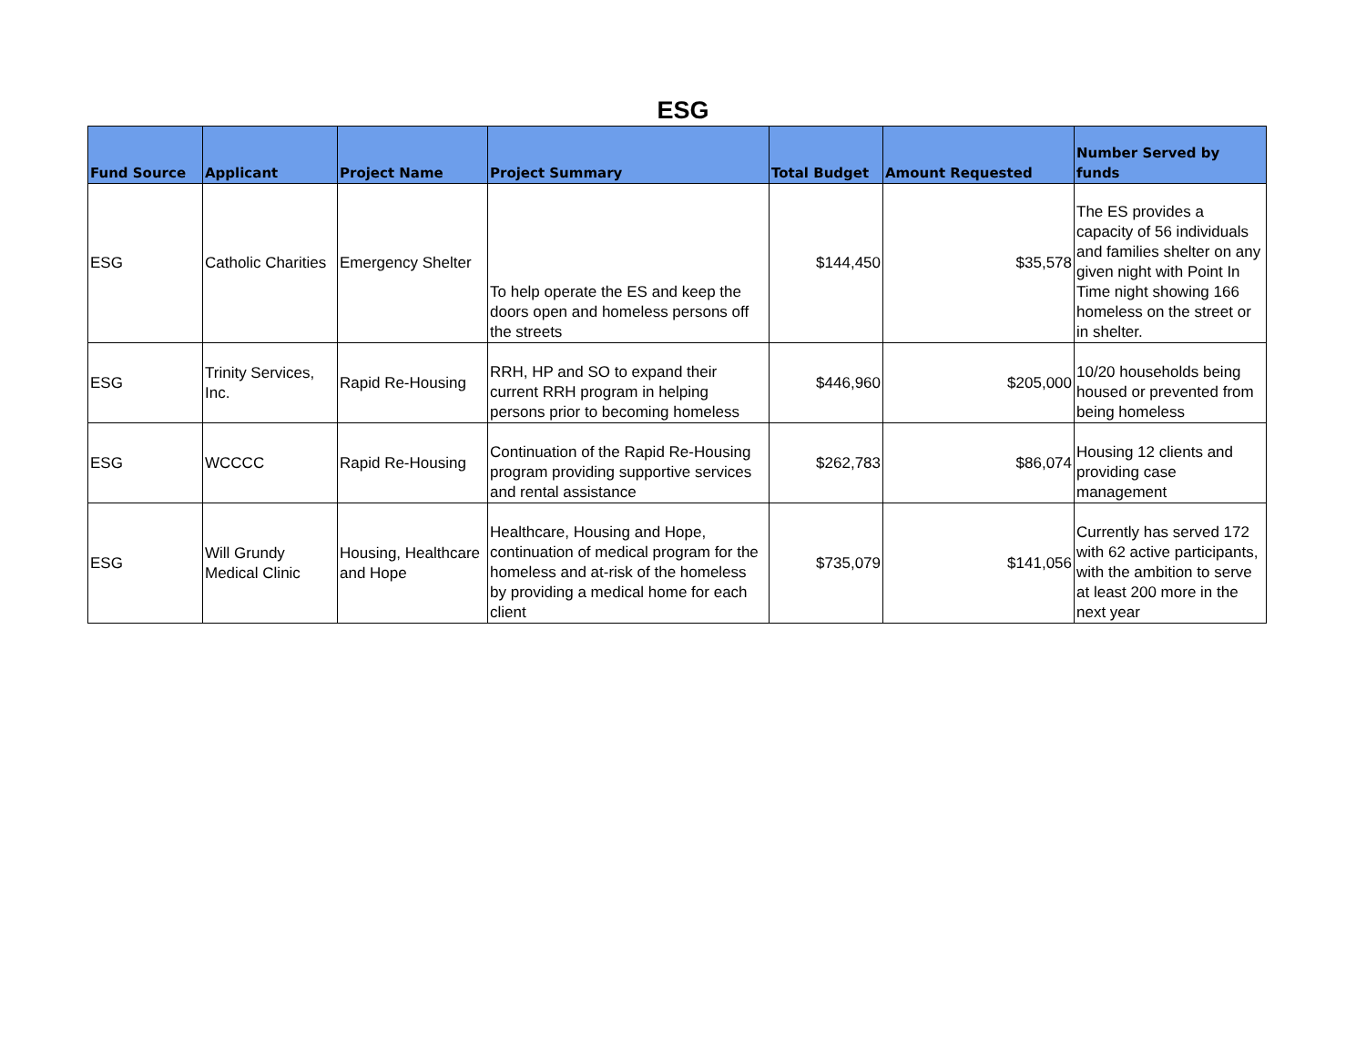ESG
| Fund Source | Applicant | Project Name | Project Summary | Total Budget | Amount Requested | Number Served by funds |
| --- | --- | --- | --- | --- | --- | --- |
| ESG | Catholic Charities | Emergency Shelter | To help operate the ES and keep the doors open and homeless persons off the streets | $144,450 | $35,578 | The ES provides a capacity of 56 individuals and families shelter on any given night with Point In Time night showing 166 homeless on the street or in shelter. |
| ESG | Trinity Services, Inc. | Rapid Re-Housing | RRH, HP and SO to expand their current RRH program in helping persons prior to becoming homeless | $446,960 | $205,000 | 10/20 households being housed or prevented from being homeless |
| ESG | WCCCC | Rapid Re-Housing | Continuation of the Rapid Re-Housing program providing supportive services and rental assistance | $262,783 | $86,074 | Housing 12 clients and providing case management |
| ESG | Will Grundy Medical Clinic | Housing, Healthcare and Hope | Healthcare, Housing and Hope, continuation of medical program for the homeless and at-risk of the homeless by providing a medical home for each client | $735,079 | $141,056 | Currently has served 172 with 62 active participants, with the ambition to serve at least 200 more in the next year |